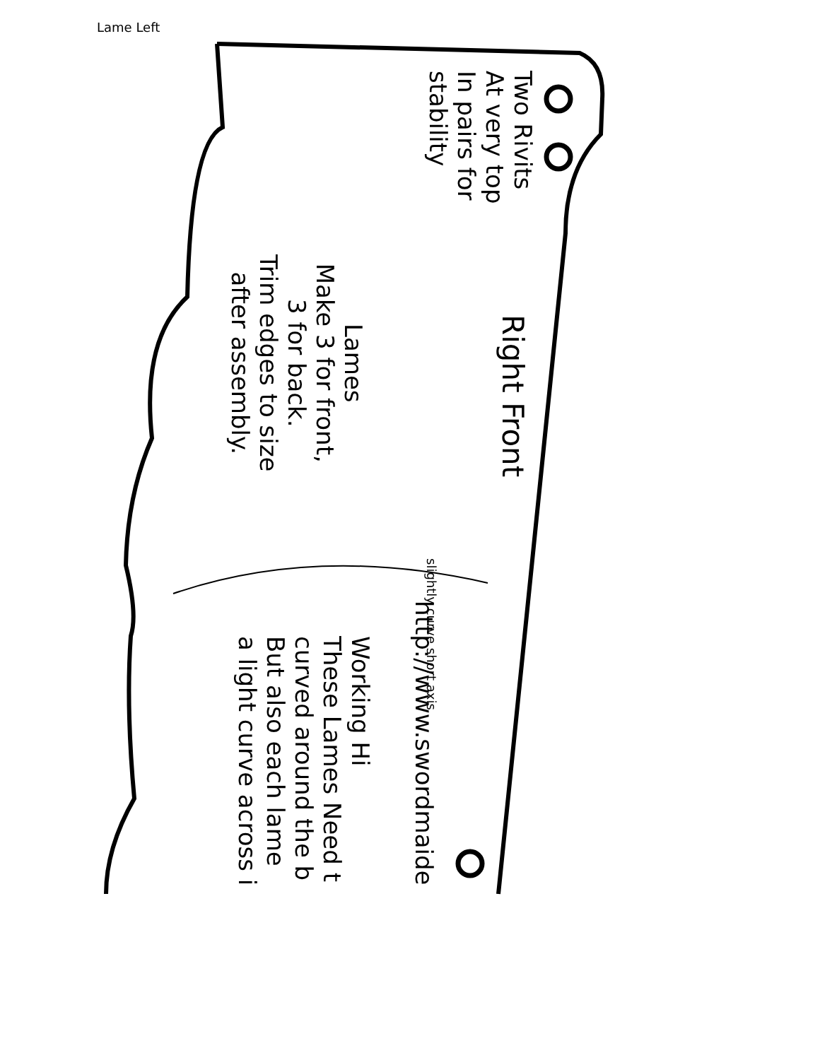Lame Left
Two Rivits
At very top
In pairs for
stability
Right Front
Lames
Make 3 for front,
3 for back.
Trim edges to size
after assembly.
slightly curve short axis
http://www.swordmaide
Working Hi
These Lames Need t
curved around the b
But also each lame
a light curve across i